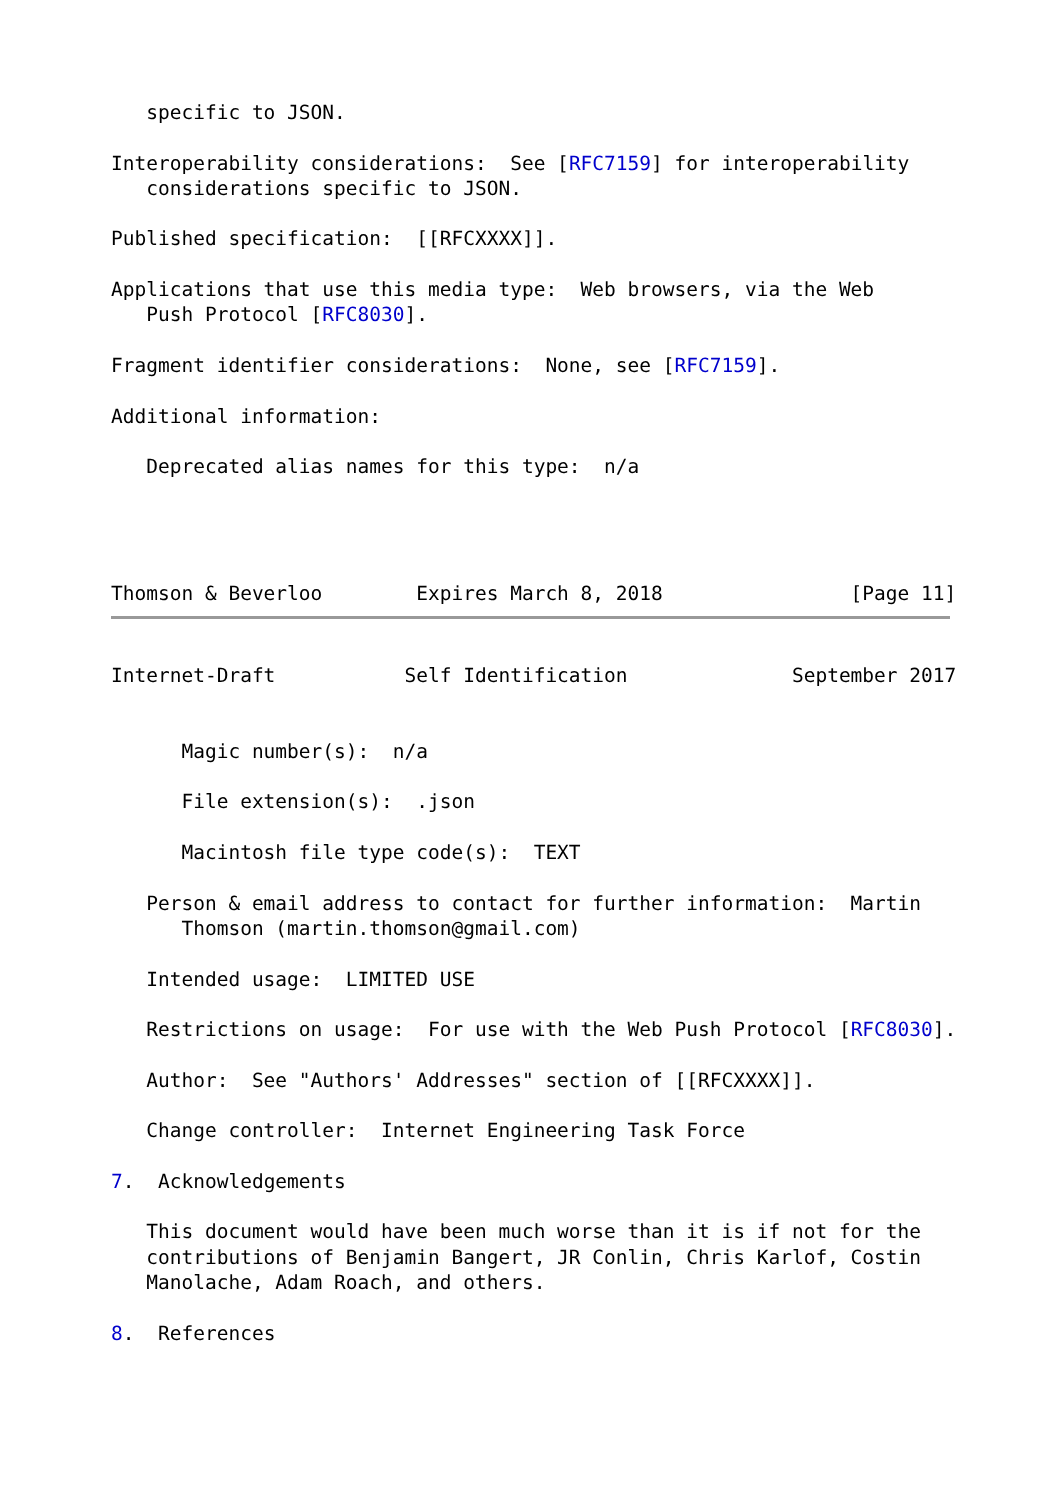specific to JSON.

Interoperability considerations:  See [RFC7159] for interoperability
   considerations specific to JSON.

Published specification:  [[RFCXXXX]].

Applications that use this media type:  Web browsers, via the Web
   Push Protocol [RFC8030].

Fragment identifier considerations:  None, see [RFC7159].

Additional information:

   Deprecated alias names for this type:  n/a




Thomson & Beverloo        Expires March 8, 2018                [Page 11]
Internet-Draft           Self Identification              September 2017


      Magic number(s):  n/a

      File extension(s):  .json

      Macintosh file type code(s):  TEXT

   Person & email address to contact for further information:  Martin
      Thomson (martin.thomson@gmail.com)

   Intended usage:  LIMITED USE

   Restrictions on usage:  For use with the Web Push Protocol [RFC8030].

   Author:  See "Authors' Addresses" section of [[RFCXXXX]].

   Change controller:  Internet Engineering Task Force

7.  Acknowledgements

   This document would have been much worse than it is if not for the
   contributions of Benjamin Bangert, JR Conlin, Chris Karlof, Costin
   Manolache, Adam Roach, and others.

8.  References